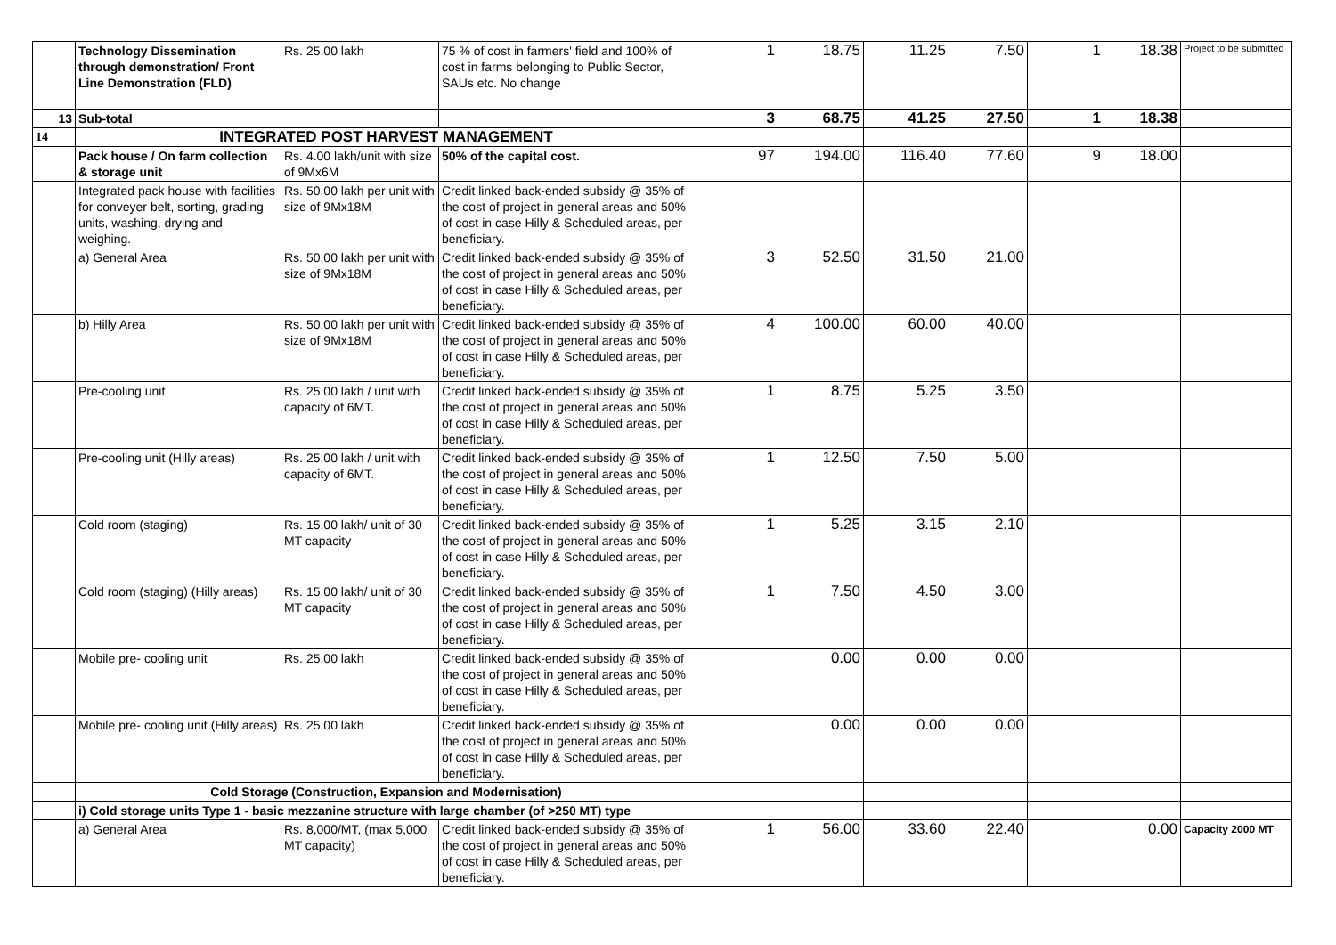| | Technology Dissemination through demonstration/ Front Line Demonstration (FLD) | Rs. 25.00 lakh | 75 % of cost in farmers' field and 100% of cost in farms belonging to Public Sector, SAUs etc. No change | 1 | 18.75 | 11.25 | 7.50 | 1 | 18.38 | Project to be submitted |
| 13 | Sub-total | | | 3 | 68.75 | 41.25 | 27.50 | 1 | 18.38 | |
| 14 | INTEGRATED POST HARVEST MANAGEMENT | | | | | | | | | |
| | Pack house / On farm collection & storage unit | Rs. 4.00 lakh/unit with size of 9Mx6M | 50% of the capital cost. | 97 | 194.00 | 116.40 | 77.60 | 9 | 18.00 | |
| | Integrated pack house with facilities for conveyer belt, sorting, grading units, washing, drying and weighing. | Rs. 50.00 lakh per unit with size of 9Mx18M | Credit linked back-ended subsidy @ 35% of the cost of project in general areas and 50% of cost in case Hilly & Scheduled areas, per beneficiary. | | | | | | | |
| | a) General Area | Rs. 50.00 lakh per unit with size of 9Mx18M | Credit linked back-ended subsidy @ 35% of the cost of project in general areas and 50% of cost in case Hilly & Scheduled areas, per beneficiary. | 3 | 52.50 | 31.50 | 21.00 | | | |
| | b) Hilly Area | Rs. 50.00 lakh per unit with size of 9Mx18M | Credit linked back-ended subsidy @ 35% of the cost of project in general areas and 50% of cost in case Hilly & Scheduled areas, per beneficiary. | 4 | 100.00 | 60.00 | 40.00 | | | |
| | Pre-cooling unit | Rs. 25.00 lakh / unit with capacity of 6MT. | Credit linked back-ended subsidy @ 35% of the cost of project in general areas and 50% of cost in case Hilly & Scheduled areas, per beneficiary. | 1 | 8.75 | 5.25 | 3.50 | | | |
| | Pre-cooling unit (Hilly areas) | Rs. 25.00 lakh / unit with capacity of 6MT. | Credit linked back-ended subsidy @ 35% of the cost of project in general areas and 50% of cost in case Hilly & Scheduled areas, per beneficiary. | 1 | 12.50 | 7.50 | 5.00 | | | |
| | Cold room (staging) | Rs. 15.00 lakh/ unit of 30 MT capacity | Credit linked back-ended subsidy @ 35% of the cost of project in general areas and 50% of cost in case Hilly & Scheduled areas, per beneficiary. | 1 | 5.25 | 3.15 | 2.10 | | | |
| | Cold room (staging) (Hilly areas) | Rs. 15.00 lakh/ unit of 30 MT capacity | Credit linked back-ended subsidy @ 35% of the cost of project in general areas and 50% of cost in case Hilly & Scheduled areas, per beneficiary. | 1 | 7.50 | 4.50 | 3.00 | | | |
| | Mobile pre- cooling unit | Rs. 25.00 lakh | Credit linked back-ended subsidy @ 35% of the cost of project in general areas and 50% of cost in case Hilly & Scheduled areas, per beneficiary. | | 0.00 | 0.00 | 0.00 | | | |
| | Mobile pre- cooling unit (Hilly areas) | Rs. 25.00 lakh | Credit linked back-ended subsidy @ 35% of the cost of project in general areas and 50% of cost in case Hilly & Scheduled areas, per beneficiary. | | 0.00 | 0.00 | 0.00 | | | |
| | Cold Storage (Construction, Expansion and Modernisation) | | | | | | | | | |
| | i) Cold storage units Type 1 - basic mezzanine structure with large chamber (of >250 MT) type | | | | | | | | | |
| | a) General Area | Rs. 8,000/MT, (max 5,000 MT capacity) | Credit linked back-ended subsidy @ 35% of the cost of project in general areas and 50% of cost in case Hilly & Scheduled areas, per beneficiary. | 1 | 56.00 | 33.60 | 22.40 | | 0.00 | Capacity 2000 MT |